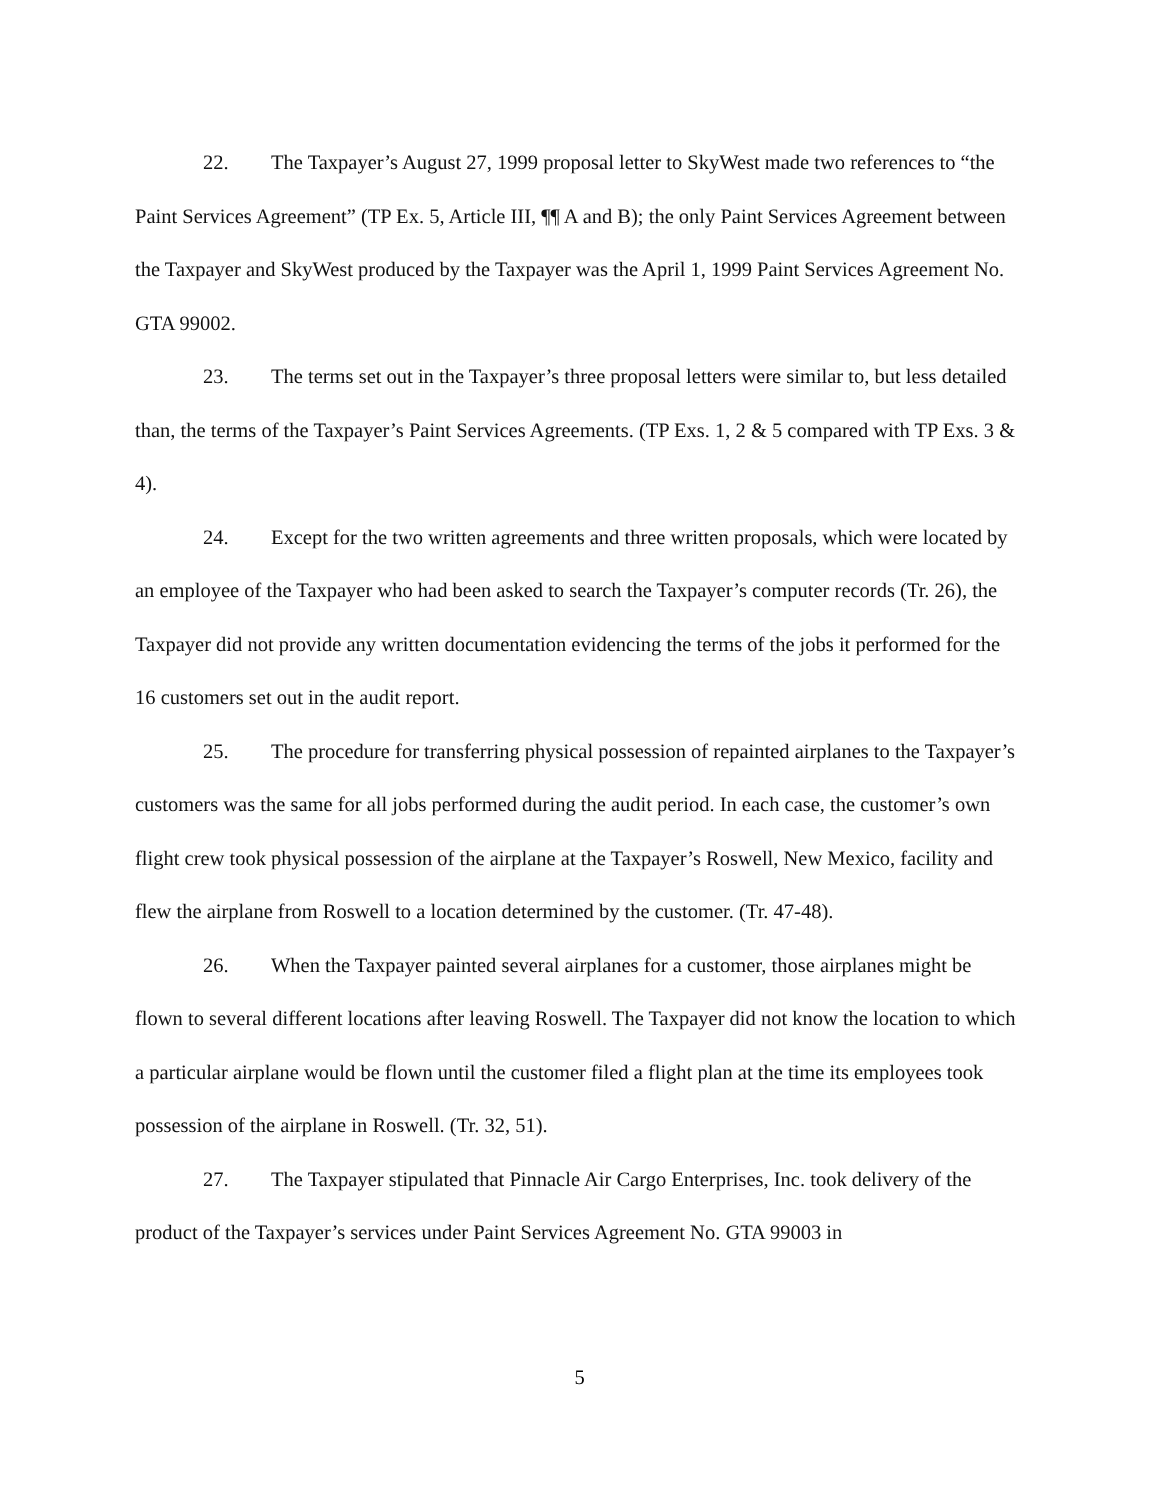22. The Taxpayer’s August 27, 1999 proposal letter to SkyWest made two references to “the Paint Services Agreement” (TP Ex. 5, Article III, ¶¶ A and B); the only Paint Services Agreement between the Taxpayer and SkyWest produced by the Taxpayer was the April 1, 1999 Paint Services Agreement No. GTA 99002.
23. The terms set out in the Taxpayer’s three proposal letters were similar to, but less detailed than, the terms of the Taxpayer’s Paint Services Agreements. (TP Exs. 1, 2 & 5 compared with TP Exs. 3 & 4).
24. Except for the two written agreements and three written proposals, which were located by an employee of the Taxpayer who had been asked to search the Taxpayer’s computer records (Tr. 26), the Taxpayer did not provide any written documentation evidencing the terms of the jobs it performed for the 16 customers set out in the audit report.
25. The procedure for transferring physical possession of repainted airplanes to the Taxpayer’s customers was the same for all jobs performed during the audit period. In each case, the customer’s own flight crew took physical possession of the airplane at the Taxpayer’s Roswell, New Mexico, facility and flew the airplane from Roswell to a location determined by the customer. (Tr. 47-48).
26. When the Taxpayer painted several airplanes for a customer, those airplanes might be flown to several different locations after leaving Roswell. The Taxpayer did not know the location to which a particular airplane would be flown until the customer filed a flight plan at the time its employees took possession of the airplane in Roswell. (Tr. 32, 51).
27. The Taxpayer stipulated that Pinnacle Air Cargo Enterprises, Inc. took delivery of the product of the Taxpayer’s services under Paint Services Agreement No. GTA 99003 in
5